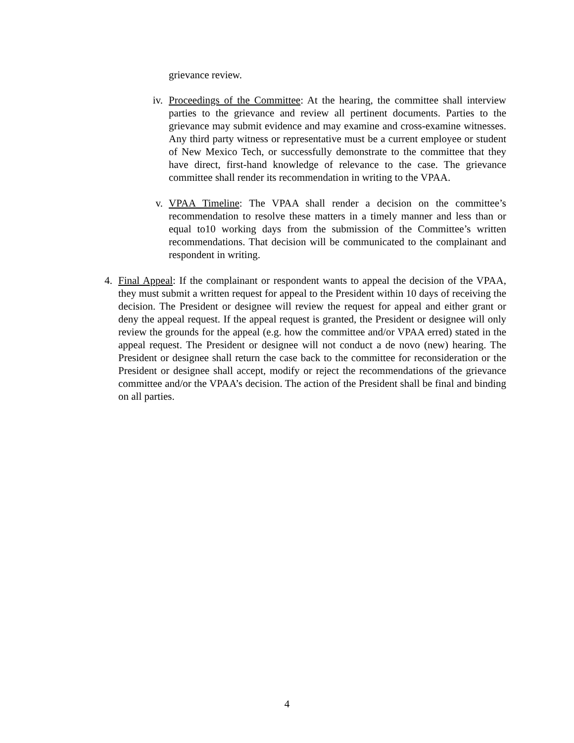grievance review.
iv. Proceedings of the Committee: At the hearing, the committee shall interview parties to the grievance and review all pertinent documents. Parties to the grievance may submit evidence and may examine and cross-examine witnesses. Any third party witness or representative must be a current employee or student of New Mexico Tech, or successfully demonstrate to the committee that they have direct, first-hand knowledge of relevance to the case. The grievance committee shall render its recommendation in writing to the VPAA.
v. VPAA Timeline: The VPAA shall render a decision on the committee’s recommendation to resolve these matters in a timely manner and less than or equal to10 working days from the submission of the Committee’s written recommendations. That decision will be communicated to the complainant and respondent in writing.
4. Final Appeal: If the complainant or respondent wants to appeal the decision of the VPAA, they must submit a written request for appeal to the President within 10 days of receiving the decision. The President or designee will review the request for appeal and either grant or deny the appeal request. If the appeal request is granted, the President or designee will only review the grounds for the appeal (e.g. how the committee and/or VPAA erred) stated in the appeal request. The President or designee will not conduct a de novo (new) hearing. The President or designee shall return the case back to the committee for reconsideration or the President or designee shall accept, modify or reject the recommendations of the grievance committee and/or the VPAA’s decision. The action of the President shall be final and binding on all parties.
4